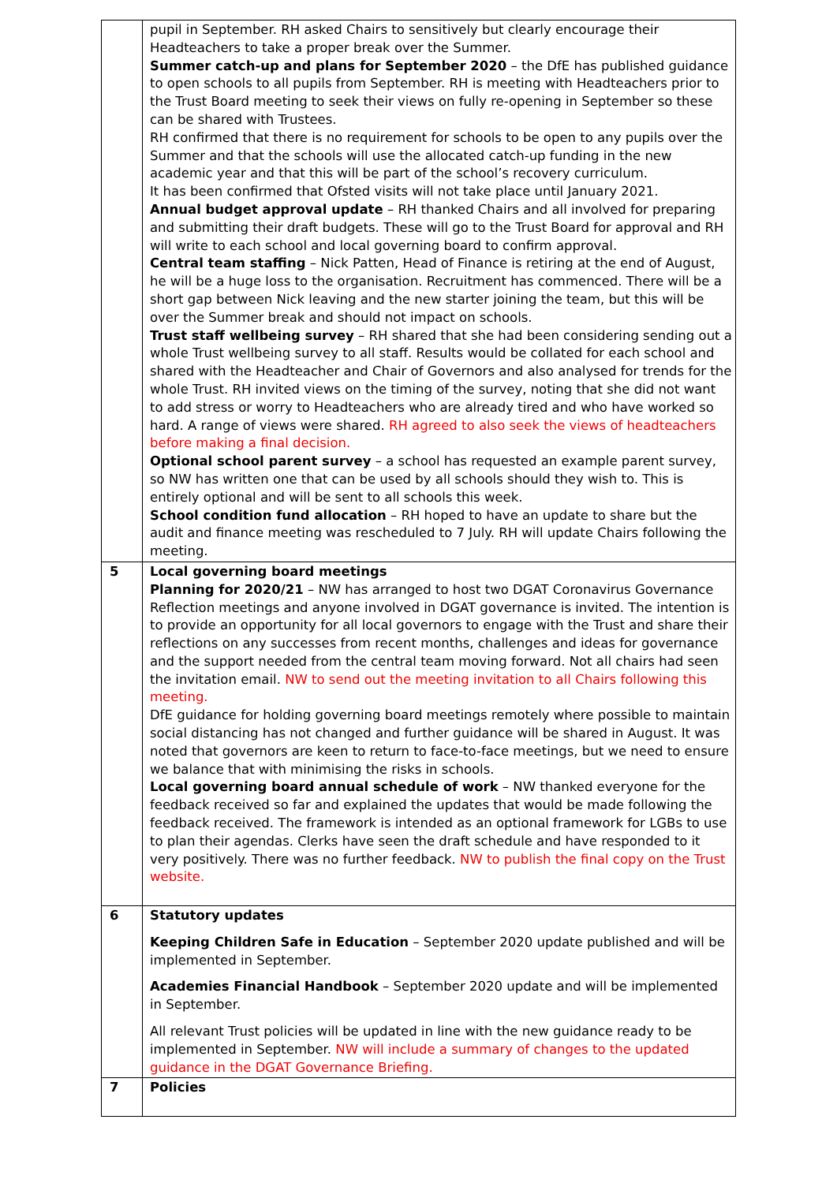| | pupil in September. RH asked Chairs to sensitively but clearly encourage their Headteachers to take a proper break over the Summer. Summer catch-up and plans for September 2020 – the DfE has published guidance to open schools to all pupils from September. RH is meeting with Headteachers prior to the Trust Board meeting to seek their views on fully re-opening in September so these can be shared with Trustees. RH confirmed that there is no requirement for schools to be open to any pupils over the Summer and that the schools will use the allocated catch-up funding in the new academic year and that this will be part of the school’s recovery curriculum. It has been confirmed that Ofsted visits will not take place until January 2021. Annual budget approval update – RH thanked Chairs and all involved for preparing and submitting their draft budgets. These will go to the Trust Board for approval and RH will write to each school and local governing board to confirm approval. Central team staffing – Nick Patten, Head of Finance is retiring at the end of August, he will be a huge loss to the organisation. Recruitment has commenced. There will be a short gap between Nick leaving and the new starter joining the team, but this will be over the Summer break and should not impact on schools. Trust staff wellbeing survey – RH shared that she had been considering sending out a whole Trust wellbeing survey to all staff. Results would be collated for each school and shared with the Headteacher and Chair of Governors and also analysed for trends for the whole Trust. RH invited views on the timing of the survey, noting that she did not want to add stress or worry to Headteachers who are already tired and who have worked so hard. A range of views were shared. RH agreed to also seek the views of headteachers before making a final decision. Optional school parent survey – a school has requested an example parent survey, so NW has written one that can be used by all schools should they wish to. This is entirely optional and will be sent to all schools this week. School condition fund allocation – RH hoped to have an update to share but the audit and finance meeting was rescheduled to 7 July. RH will update Chairs following the meeting. |
| 5 | Local governing board meetings Planning for 2020/21 – NW has arranged to host two DGAT Coronavirus Governance Reflection meetings and anyone involved in DGAT governance is invited. The intention is to provide an opportunity for all local governors to engage with the Trust and share their reflections on any successes from recent months, challenges and ideas for governance and the support needed from the central team moving forward. Not all chairs had seen the invitation email. NW to send out the meeting invitation to all Chairs following this meeting. DfE guidance for holding governing board meetings remotely where possible to maintain social distancing has not changed and further guidance will be shared in August. It was noted that governors are keen to return to face-to-face meetings, but we need to ensure we balance that with minimising the risks in schools. Local governing board annual schedule of work – NW thanked everyone for the feedback received so far and explained the updates that would be made following the feedback received. The framework is intended as an optional framework for LGBs to use to plan their agendas. Clerks have seen the draft schedule and have responded to it very positively. There was no further feedback. NW to publish the final copy on the Trust website. |
| 6 | Statutory updates Keeping Children Safe in Education – September 2020 update published and will be implemented in September. Academies Financial Handbook – September 2020 update and will be implemented in September. All relevant Trust policies will be updated in line with the new guidance ready to be implemented in September. NW will include a summary of changes to the updated guidance in the DGAT Governance Briefing. |
| 7 | Policies |